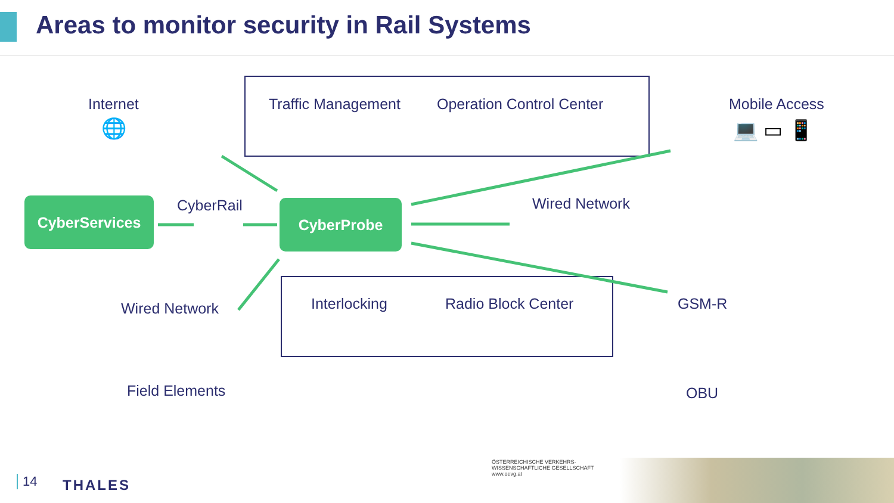Areas to monitor security in Rail Systems
Internet
🌐
Traffic Management Operation Control Center Mobile Access
💻 ▭ 📱
CyberServices CyberRail CyberProbe Wired Network
Wired Network Interlocking Radio Block Center GSM-R
Field Elements OBU
14 THALES
ÖSTERREICHISCHE VERKEHRS-WISSENSCHAFTLICHE GESELLSCHAFT
www.oevg.at